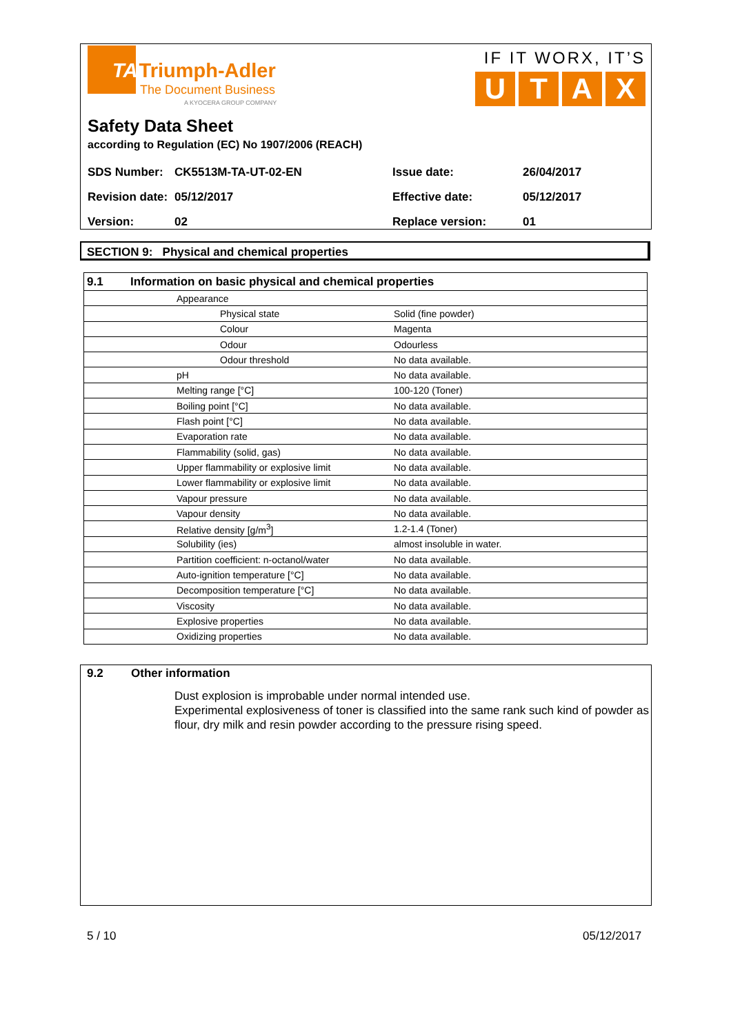TATriumph-Adler
The Document Business
A KYOCERA GROUP COMPANY
IF IT WORX, IT’S
UTAX
Safety Data Sheet
according to Regulation (EC) No 1907/2006 (REACH)
| SDS Number: | CK5513M-TA-UT-02-EN | Issue date: | 26/04/2017 |
| Revision date: | 05/12/2017 | Effective date: | 05/12/2017 |
| Version: | 02 | Replace version: | 01 |
SECTION 9: Physical and chemical properties
| 9.1 | Information on basic physical and chemical properties | |
| | Appearance | |
| | Physical state | Solid (fine powder) |
| | Colour | Magenta |
| | Odour | Odourless |
| | Odour threshold | No data available. |
| | pH | No data available. |
| | Melting range [°C] | 100-120 (Toner) |
| | Boiling point [°C] | No data available. |
| | Flash point [°C] | No data available. |
| | Evaporation rate | No data available. |
| | Flammability (solid, gas) | No data available. |
| | Upper flammability or explosive limit | No data available. |
| | Lower flammability or explosive limit | No data available. |
| | Vapour pressure | No data available. |
| | Vapour density | No data available. |
| | Relative density [g/m<sup>3</sup>] | 1.2-1.4 (Toner) |
| | Solubility (ies) | almost insoluble in water. |
| | Partition coefficient: n-octanol/water | No data available. |
| | Auto-ignition temperature [°C] | No data available. |
| | Decomposition temperature [°C] | No data available. |
| | Viscosity | No data available. |
| | Explosive properties | No data available. |
| | Oxidizing properties | No data available. |
9.2 Other information
Dust explosion is improbable under normal intended use.
Experimental explosiveness of toner is classified into the same rank such kind of powder as flour, dry milk and resin powder according to the pressure rising speed.
5 / 10 05/12/2017